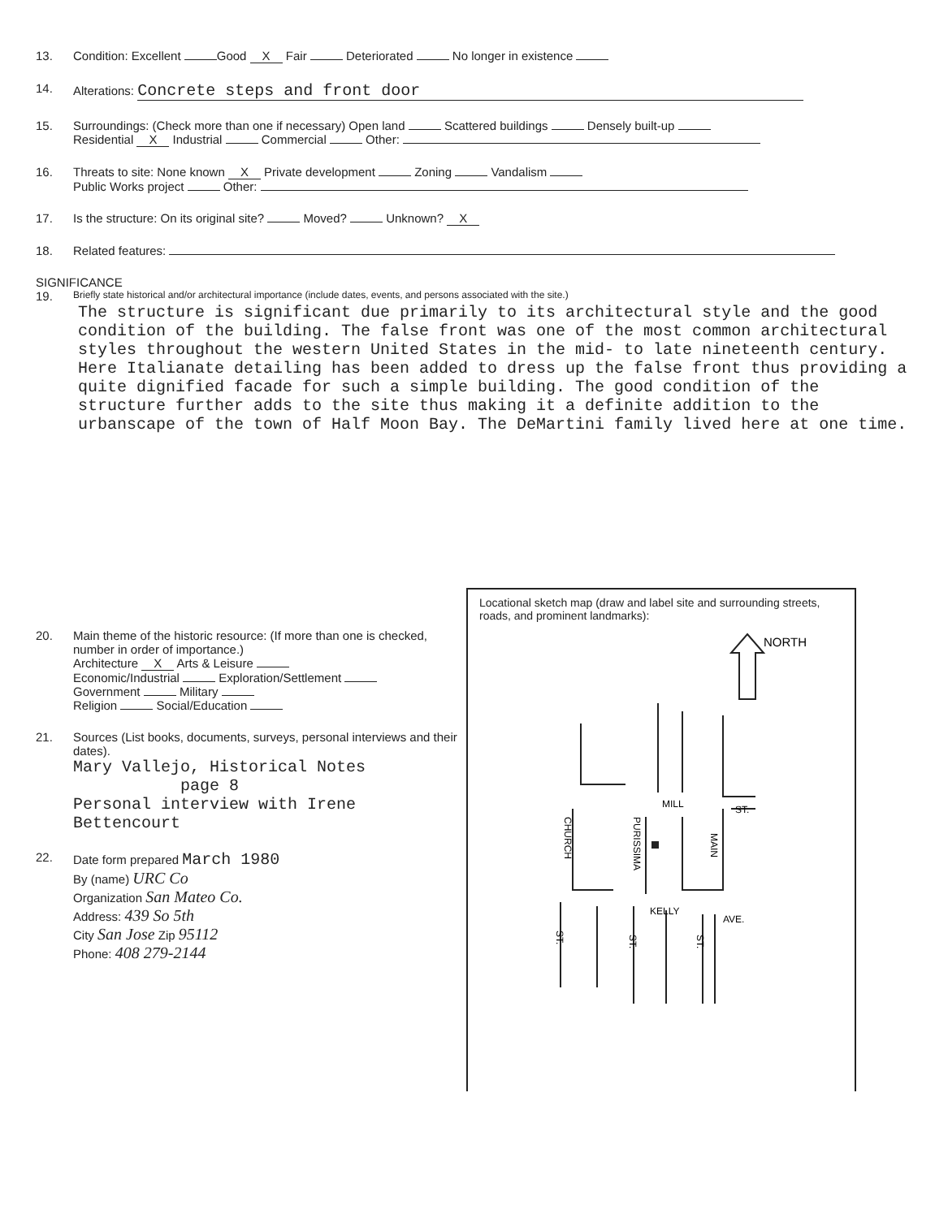13. Condition: Excellent Good X Fair Deteriorated No longer in existence
14. Alterations: Concrete steps and front door
15. Surroundings: (Check more than one if necessary) Open land Scattered buildings Densely built-up
Residential X Industrial Commercial Other:
16. Threats to site: None known X Private development Zoning Vandalism
Public Works project Other:
17. Is the structure: On its original site? Moved? Unknown? X
18. Related features:
SIGNIFICANCE
19.
Briefly state historical and/or architectural importance (include dates, events, and persons associated with the site.)
The structure is significant due primarily to its architectural style and the good condition of the building. The false front was one of the most common architectural styles throughout the western United States in the mid- to late nineteenth century. Here Italianate detailing has been added to dress up the false front thus providing a quite dignified facade for such a simple building. The good condition of the structure further adds to the site thus making it a definite addition to the urbanscape of the town of Half Moon Bay. The DeMartini family lived here at one time.
20. Main theme of the historic resource: (If more than one is checked, number in order of importance.)
Architecture X Arts & Leisure
Economic/Industrial Exploration/Settlement
Government Military
Religion Social/Education
21. Sources (List books, documents, surveys, personal interviews and their dates).
Mary Vallejo, Historical Notes
page 8
Personal interview with Irene Bettencourt
22. Date form prepared March 1980
By (name) URC Co
Organization San Mateo Co.
Address: 439 So 5th
City San Jose Zip 95112
Phone: 408 279-2144
Locational sketch map (draw and label site and surrounding streets, roads, and prominent landmarks):
NORTH
MILL
ST.
KELLY
AVE.
CHURCH
PURISSIMA
MAIN
ST.
ST.
ST.